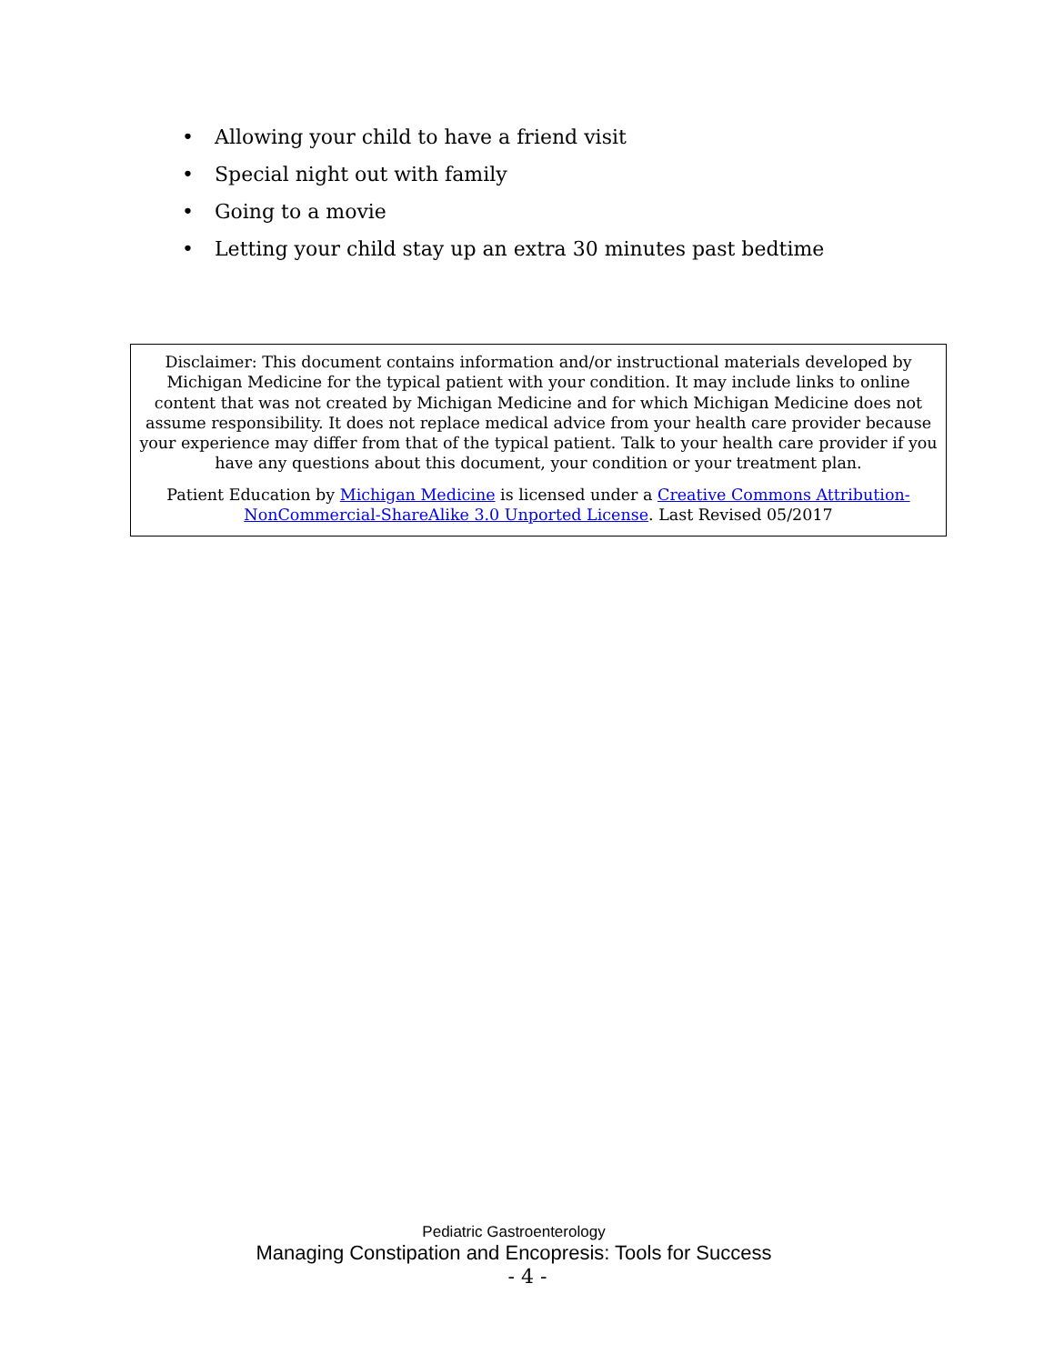• Allowing your child to have a friend visit
• Special night out with family
• Going to a movie
• Letting your child stay up an extra 30 minutes past bedtime
Disclaimer: This document contains information and/or instructional materials developed by Michigan Medicine for the typical patient with your condition. It may include links to online content that was not created by Michigan Medicine and for which Michigan Medicine does not assume responsibility. It does not replace medical advice from your health care provider because your experience may differ from that of the typical patient. Talk to your health care provider if you have any questions about this document, your condition or your treatment plan.
Patient Education by Michigan Medicine is licensed under a Creative Commons Attribution-NonCommercial-ShareAlike 3.0 Unported License. Last Revised 05/2017
Pediatric Gastroenterology
Managing Constipation and Encopresis: Tools for Success
- 4 -